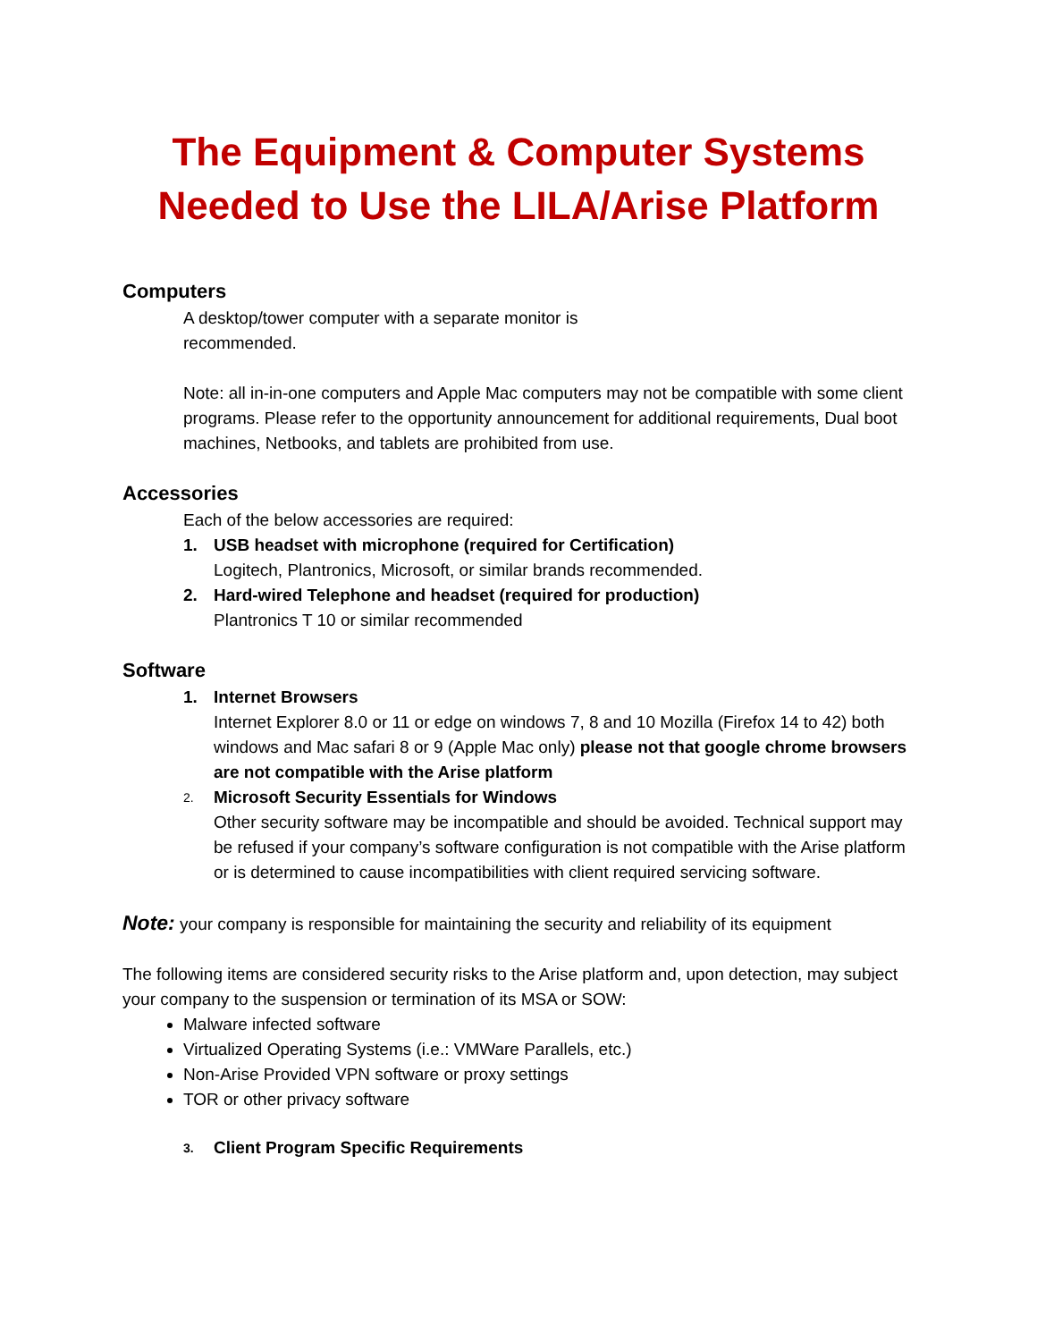The Equipment & Computer Systems
Needed to Use the LILA/Arise Platform
Computers
A desktop/tower computer with a separate monitor is
recommended.
Note: all in-in-one computers and Apple Mac computers may not be compatible with some client programs. Please refer to the opportunity announcement for additional requirements, Dual boot machines, Netbooks, and tablets are prohibited from use.
Accessories
Each of the below accessories are required:
1. USB headset with microphone (required for Certification)
Logitech, Plantronics, Microsoft, or similar brands recommended.
2. Hard-wired Telephone and headset (required for production)
Plantronics T 10 or similar recommended
Software
1. Internet Browsers
Internet Explorer 8.0 or 11 or edge on windows 7, 8 and 10 Mozilla (Firefox 14 to 42) both windows and Mac safari 8 or 9 (Apple Mac only) please not that google chrome browsers are not compatible with the Arise platform
2.
Microsoft Security Essentials for Windows
Other security software may be incompatible and should be avoided. Technical support may be refused if your company’s software configuration is not compatible with the Arise platform or is determined to cause incompatibilities with client required servicing software.
Note: your company is responsible for maintaining the security and reliability of its equipment
The following items are considered security risks to the Arise platform and, upon detection, may subject your company to the suspension or termination of its MSA or SOW:
Malware infected software
Virtualized Operating Systems (i.e.: VMWare Parallels, etc.)
Non-Arise Provided VPN software or proxy settings
TOR or other privacy software
3. Client Program Specific Requirements